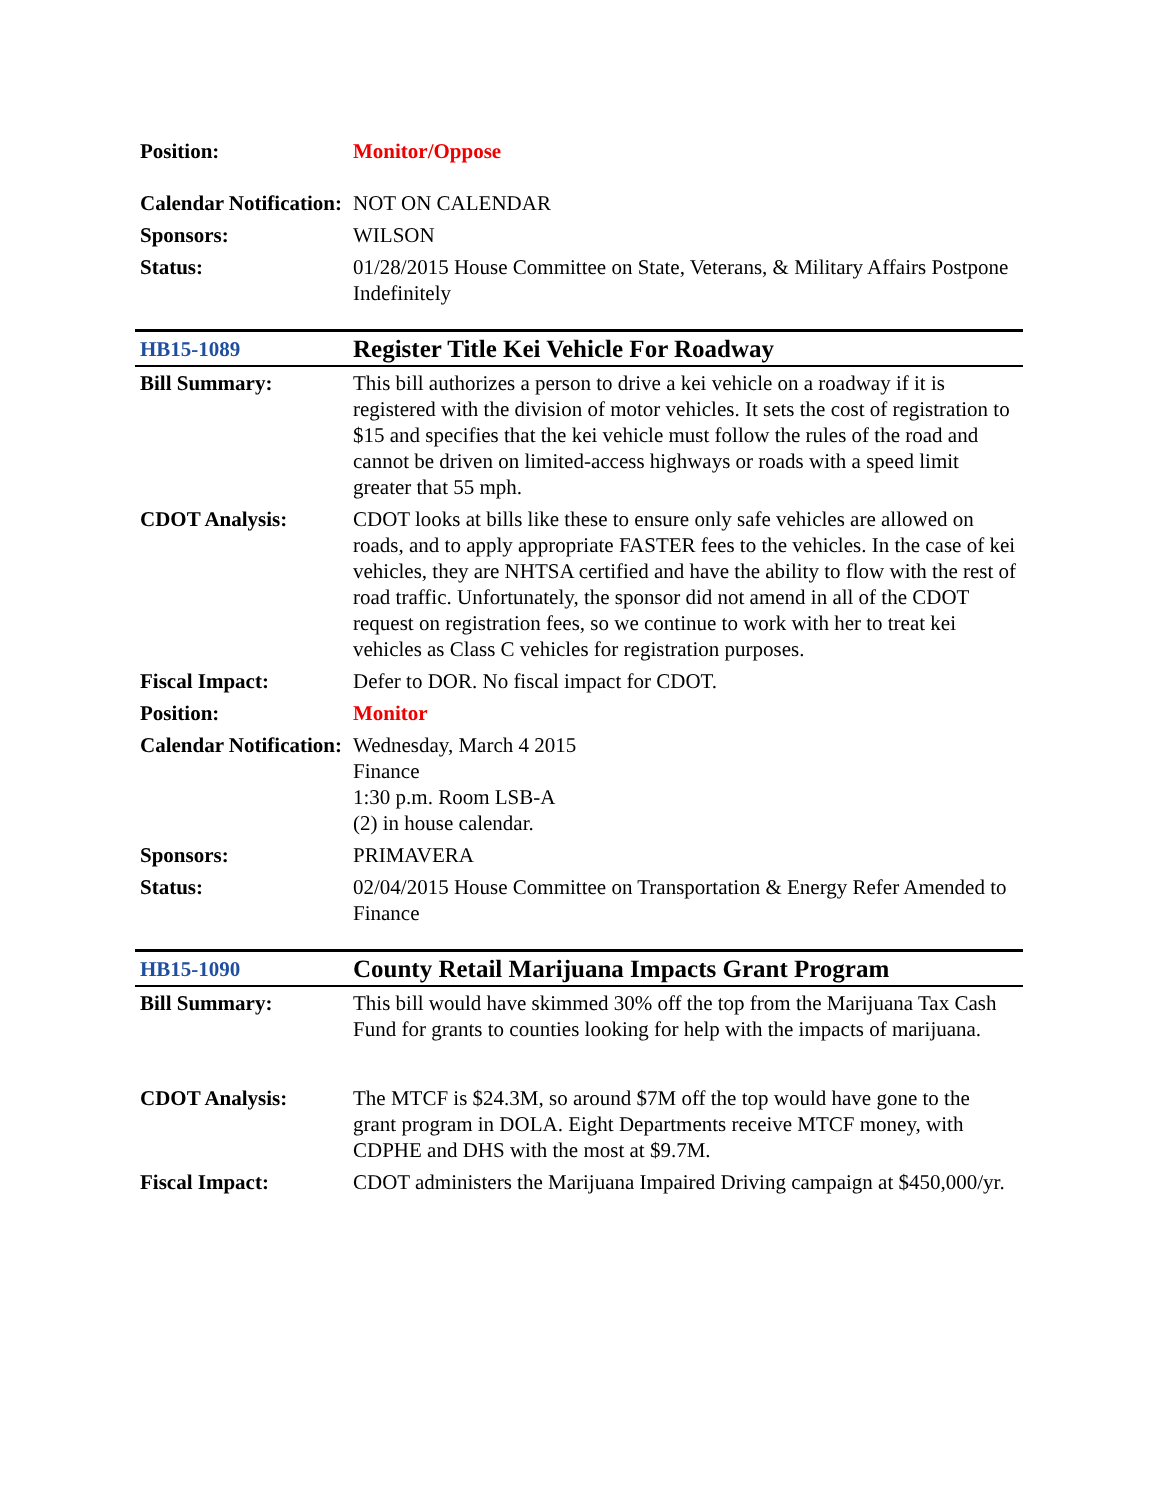| Position: | Monitor/Oppose |
| Calendar Notification: | NOT ON CALENDAR |
| Sponsors: | WILSON |
| Status: | 01/28/2015 House Committee on State, Veterans, & Military Affairs Postpone Indefinitely |
| HB15-1089 | Register Title Kei Vehicle For Roadway |
| Bill Summary: | This bill authorizes a person to drive a kei vehicle on a roadway if it is registered with the division of motor vehicles. It sets the cost of registration to $15 and specifies that the kei vehicle must follow the rules of the road and cannot be driven on limited-access highways or roads with a speed limit greater that 55 mph. |
| CDOT Analysis: | CDOT looks at bills like these to ensure only safe vehicles are allowed on roads, and to apply appropriate FASTER fees to the vehicles. In the case of kei vehicles, they are NHTSA certified and have the ability to flow with the rest of road traffic. Unfortunately, the sponsor did not amend in all of the CDOT request on registration fees, so we continue to work with her to treat kei vehicles as Class C vehicles for registration purposes. |
| Fiscal Impact: | Defer to DOR. No fiscal impact for CDOT. |
| Position: | Monitor |
| Calendar Notification: | Wednesday, March 4 2015 Finance 1:30 p.m. Room LSB-A (2) in house calendar. |
| Sponsors: | PRIMAVERA |
| Status: | 02/04/2015 House Committee on Transportation & Energy Refer Amended to Finance |
| HB15-1090 | County Retail Marijuana Impacts Grant Program |
| Bill Summary: | This bill would have skimmed 30% off the top from the Marijuana Tax Cash Fund for grants to counties looking for help with the impacts of marijuana. |
| CDOT Analysis: | The MTCF is $24.3M, so around $7M off the top would have gone to the grant program in DOLA. Eight Departments receive MTCF money, with CDPHE and DHS with the most at $9.7M. |
| Fiscal Impact: | CDOT administers the Marijuana Impaired Driving campaign at $450,000/yr. |